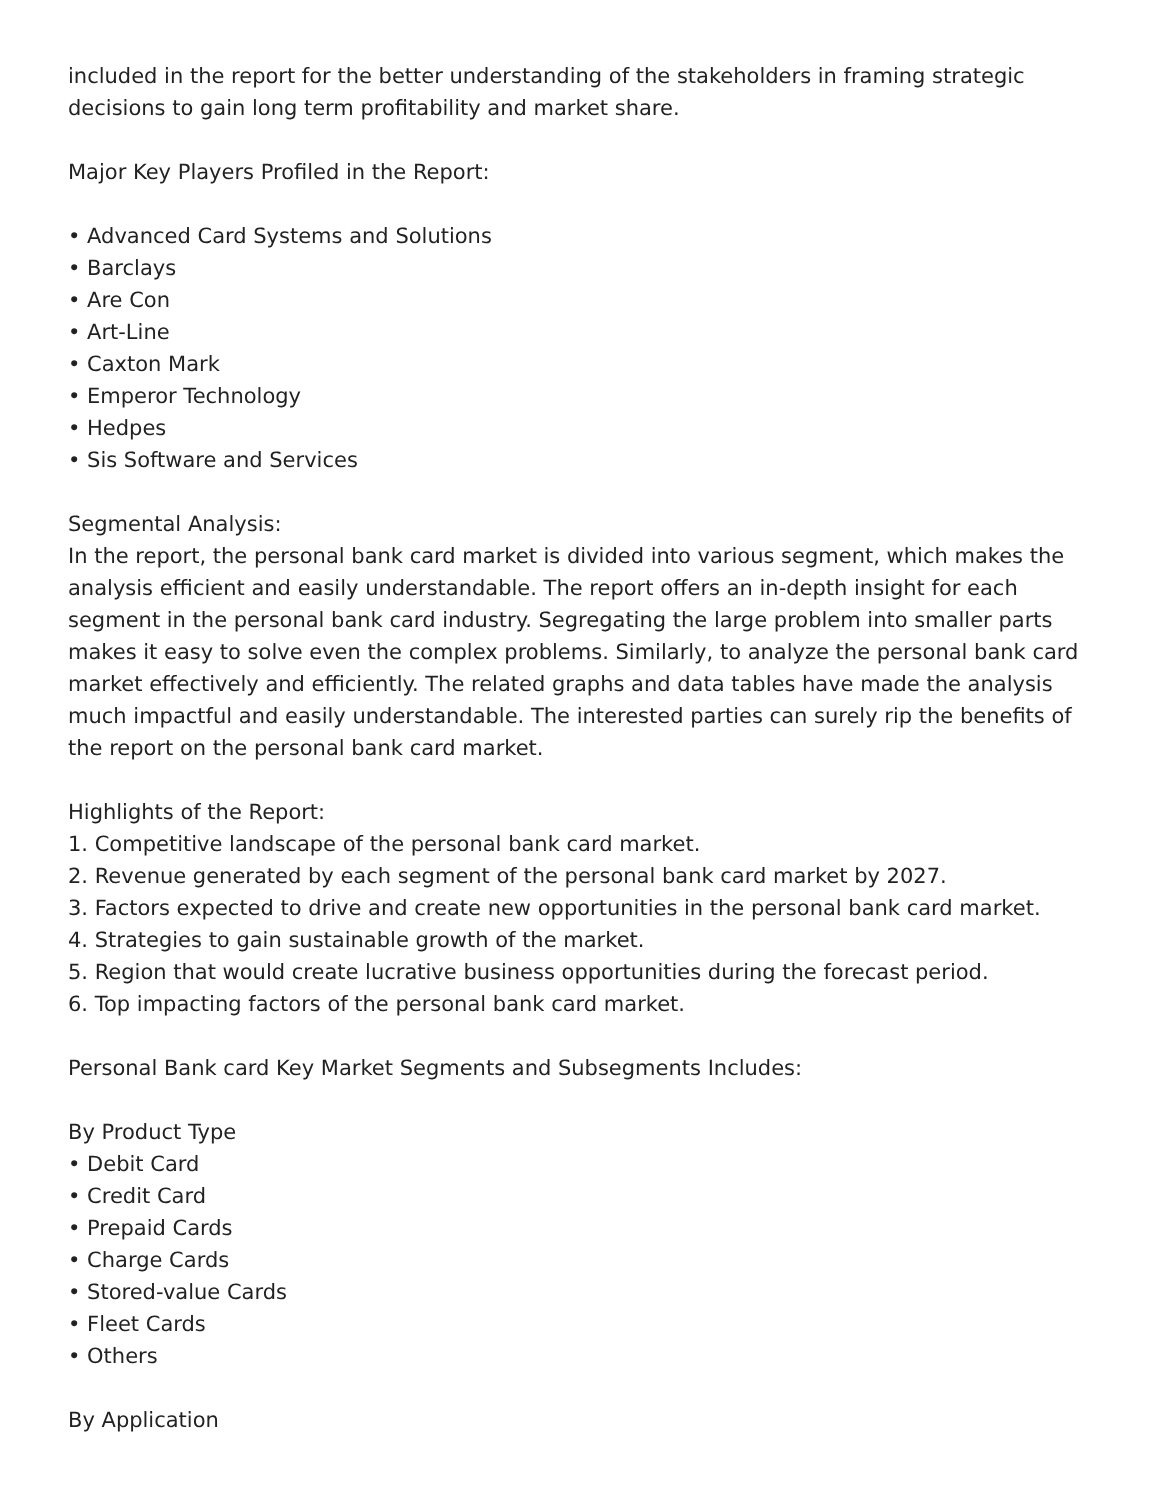included in the report for the better understanding of the stakeholders in framing strategic decisions to gain long term profitability and market share.
Major Key Players Profiled in the Report:
• Advanced Card Systems and Solutions
• Barclays
• Are Con
• Art-Line
• Caxton Mark
• Emperor Technology
• Hedpes
• Sis Software and Services
Segmental Analysis:
In the report, the personal bank card market is divided into various segment, which makes the analysis efficient and easily understandable. The report offers an in-depth insight for each segment in the personal bank card industry. Segregating the large problem into smaller parts makes it easy to solve even the complex problems. Similarly, to analyze the personal bank card market effectively and efficiently. The related graphs and data tables have made the analysis much impactful and easily understandable. The interested parties can surely rip the benefits of the report on the personal bank card market.
Highlights of the Report:
1. Competitive landscape of the personal bank card market.
2. Revenue generated by each segment of the personal bank card market by 2027.
3. Factors expected to drive and create new opportunities in the personal bank card market.
4. Strategies to gain sustainable growth of the market.
5. Region that would create lucrative business opportunities during the forecast period.
6. Top impacting factors of the personal bank card market.
Personal Bank card Key Market Segments and Subsegments Includes:
By Product Type
• Debit Card
• Credit Card
• Prepaid Cards
• Charge Cards
• Stored-value Cards
• Fleet Cards
• Others
By Application